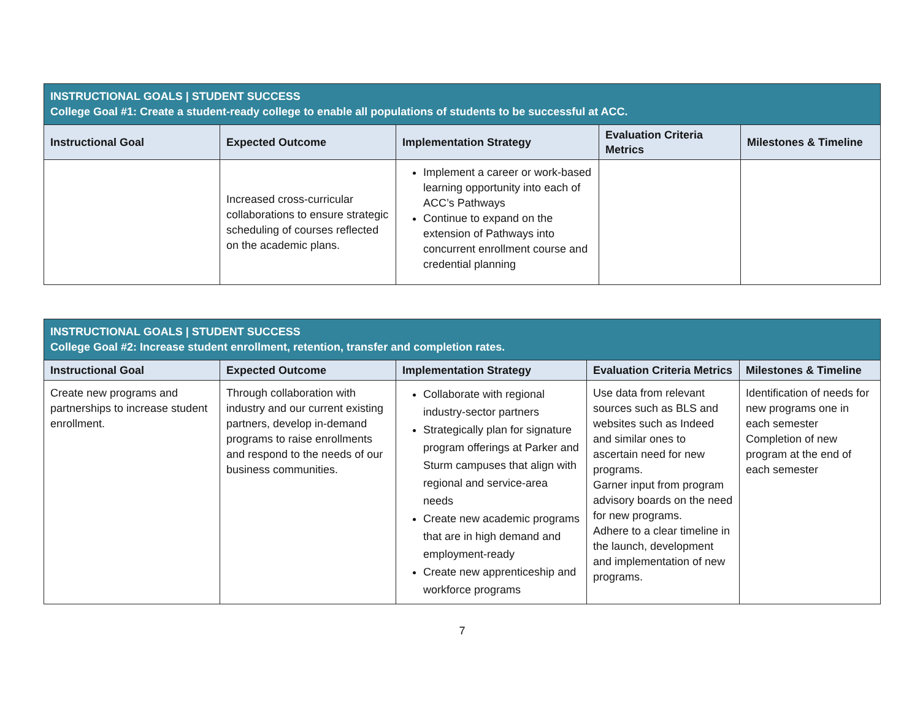| INSTRUCTIONAL GOALS / STUDENT SUCCESS College Goal #1: Create a student-ready college to enable all populations of students to be successful at ACC. | | | | |
| Instructional Goal | Expected Outcome | Implementation Strategy | Evaluation Criteria Metrics | Milestones & Timeline |
| | Increased cross-curricular collaborations to ensure strategic scheduling of courses reflected on the academic plans. | Implement a career or work-based learning opportunity into each of ACC’s Pathways Continue to expand on the extension of Pathways into concurrent enrollment course and credential planning | | |
| INSTRUCTIONAL GOALS / STUDENT SUCCESS College Goal #2: Increase student enrollment, retention, transfer and completion rates. | | | | |
| Instructional Goal | Expected Outcome | Implementation Strategy | Evaluation Criteria Metrics | Milestones & Timeline |
| Create new programs and partnerships to increase student enrollment. | Through collaboration with industry and our current existing partners, develop in-demand programs to raise enrollments and respond to the needs of our business communities. | Collaborate with regional industry-sector partners Strategically plan for signature program offerings at Parker and Sturm campuses that align with regional and service-area needs Create new academic programs that are in high demand and employment-ready Create new apprenticeship and workforce programs | Use data from relevant sources such as BLS and websites such as Indeed and similar ones to ascertain need for new programs. Garner input from program advisory boards on the need for new programs. Adhere to a clear timeline in the launch, development and implementation of new programs. | Identification of needs for new programs one in each semester Completion of new program at the end of each semester |
7